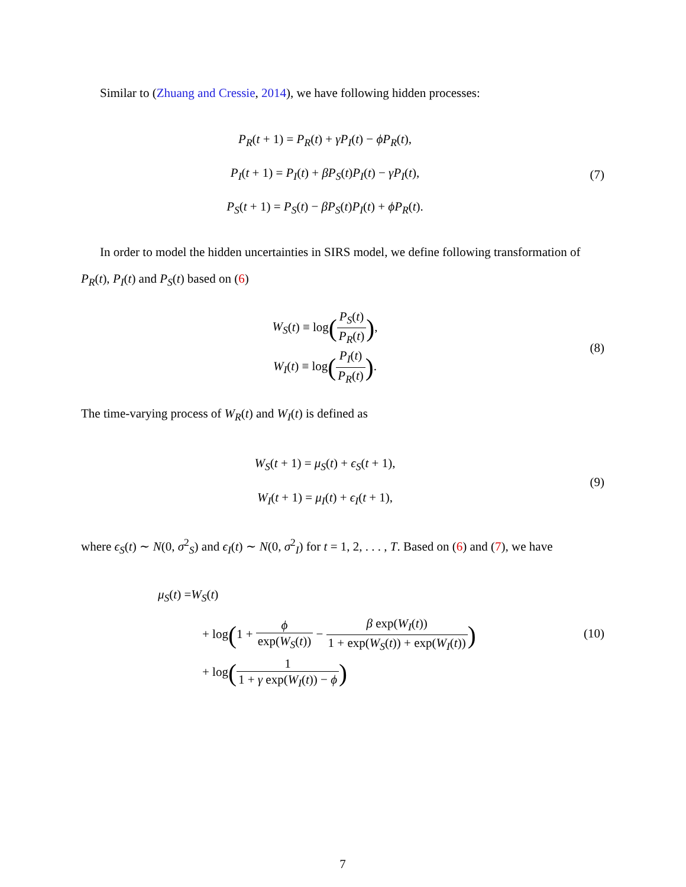Similar to (Zhuang and Cressie, 2014), we have following hidden processes:
P<sub>R</sub>(t + 1) = P<sub>R</sub>(t) + γP<sub>I</sub>(t) − ϕP<sub>R</sub>(t),
P<sub>I</sub>(t + 1) = P<sub>I</sub>(t) + βP<sub>S</sub>(t)P<sub>I</sub>(t) − γP<sub>I</sub>(t),
P<sub>S</sub>(t + 1) = P<sub>S</sub>(t) − βP<sub>S</sub>(t)P<sub>I</sub>(t) + ϕP<sub>R</sub>(t).
(7)
In order to model the hidden uncertainties in SIRS model, we define following transformation of P<sub>R</sub>(t), P<sub>I</sub>(t) and P<sub>S</sub>(t) based on (6)
W<sub>S</sub>(t) ≡ log(P<sub>S</sub>(t) P<sub>R</sub>(t)),
W<sub>I</sub>(t) ≡ log(P<sub>I</sub>(t) P<sub>R</sub>(t)).
(8)
The time-varying process of W<sub>R</sub>(t) and W<sub>I</sub>(t) is defined as
W<sub>S</sub>(t + 1) = μ<sub>S</sub>(t) + ϵ<sub>S</sub>(t + 1),
W<sub>I</sub>(t + 1) = μ<sub>I</sub>(t) + ϵ<sub>I</sub>(t + 1),
(9)
where ϵ<sub>S</sub>(t) ∼ N(0, σ<sup>2</sup><sub>S</sub>) and ϵ<sub>I</sub>(t) ∼ N(0, σ<sup>2</sup><sub>I</sub>) for t = 1, 2, . . . , T. Based on (6) and (7), we have
μ<sub>S</sub>(t) =W<sub>S</sub>(t)
+ log(1 + ϕ exp(W<sub>S</sub>(t)) − β exp(W<sub>I</sub>(t)) 1 + exp(W<sub>S</sub>(t)) + exp(W<sub>I</sub>(t)))
+ log(1 1 + γ exp(W<sub>I</sub>(t)) − ϕ)
(10)
7